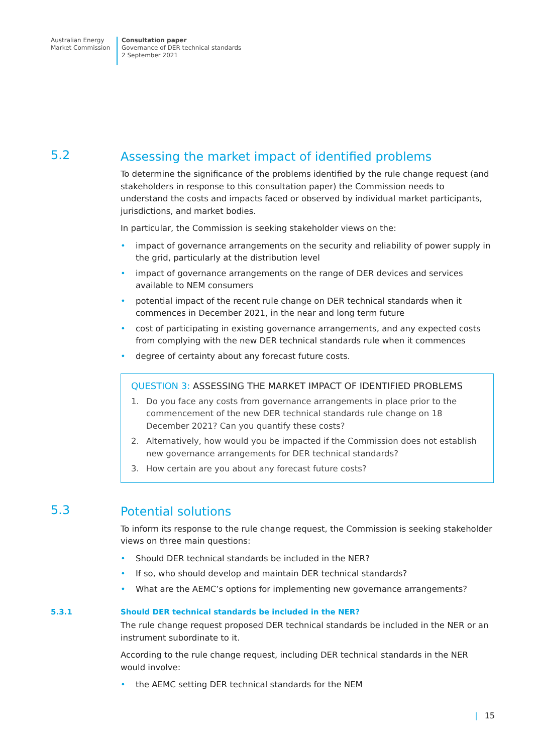Australian Energy
Market Commission
Consultation paper
Governance of DER technical standards
2 September 2021
5.2
Assessing the market impact of identified problems
To determine the significance of the problems identified by the rule change request (and stakeholders in response to this consultation paper) the Commission needs to understand the costs and impacts faced or observed by individual market participants, jurisdictions, and market bodies.
In particular, the Commission is seeking stakeholder views on the:
• impact of governance arrangements on the security and reliability of power supply in the grid, particularly at the distribution level
• impact of governance arrangements on the range of DER devices and services available to NEM consumers
• potential impact of the recent rule change on DER technical standards when it commences in December 2021, in the near and long term future
• cost of participating in existing governance arrangements, and any expected costs from complying with the new DER technical standards rule when it commences
• degree of certainty about any forecast future costs.
QUESTION 3: ASSESSING THE MARKET IMPACT OF IDENTIFIED PROBLEMS
1. Do you face any costs from governance arrangements in place prior to the commencement of the new DER technical standards rule change on 18 December 2021? Can you quantify these costs?
2. Alternatively, how would you be impacted if the Commission does not establish new governance arrangements for DER technical standards?
3. How certain are you about any forecast future costs?
5.3
Potential solutions
To inform its response to the rule change request, the Commission is seeking stakeholder views on three main questions:
• Should DER technical standards be included in the NER?
• If so, who should develop and maintain DER technical standards?
• What are the AEMC’s options for implementing new governance arrangements?
5.3.1 Should DER technical standards be included in the NER?
The rule change request proposed DER technical standards be included in the NER or an instrument subordinate to it.
According to the rule change request, including DER technical standards in the NER would involve:
• the AEMC setting DER technical standards for the NEM
| 15